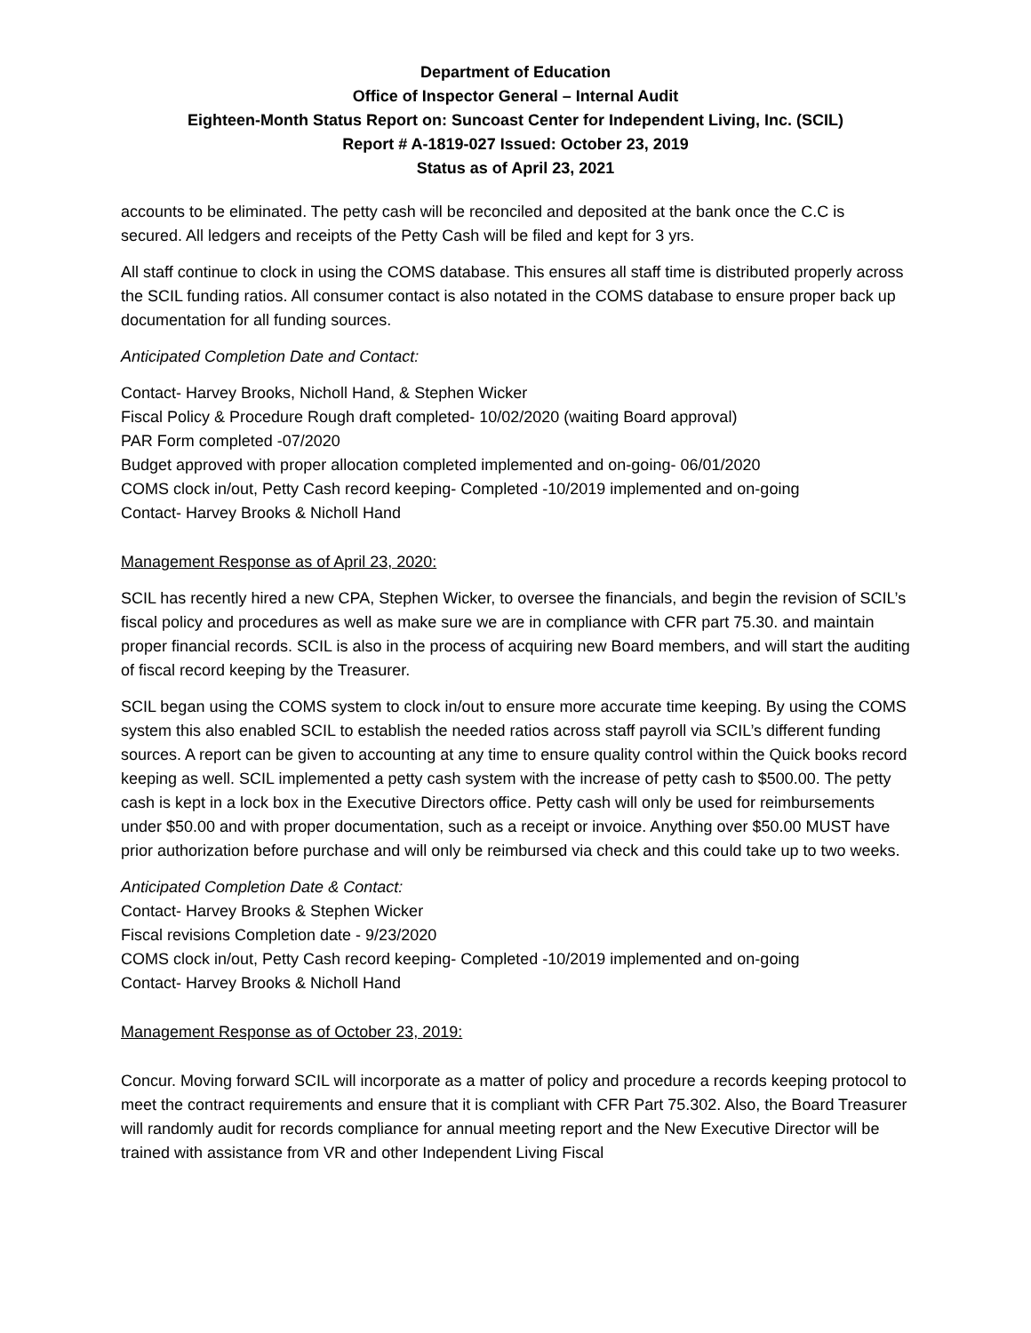Department of Education
Office of Inspector General – Internal Audit
Eighteen-Month Status Report on: Suncoast Center for Independent Living, Inc. (SCIL)
Report # A-1819-027 Issued: October 23, 2019
Status as of April 23, 2021
accounts to be eliminated. The petty cash will be reconciled and deposited at the bank once the C.C is secured. All ledgers and receipts of the Petty Cash will be filed and kept for 3 yrs.
All staff continue to clock in using the COMS database. This ensures all staff time is distributed properly across the SCIL funding ratios. All consumer contact is also notated in the COMS database to ensure proper back up documentation for all funding sources.
Anticipated Completion Date and Contact:
Contact- Harvey Brooks, Nicholl Hand, & Stephen Wicker
Fiscal Policy & Procedure Rough draft completed- 10/02/2020 (waiting Board approval)
PAR Form completed -07/2020
Budget approved with proper allocation completed implemented and on-going- 06/01/2020
COMS clock in/out, Petty Cash record keeping- Completed -10/2019 implemented and on-going
Contact- Harvey Brooks & Nicholl Hand
Management Response as of April 23, 2020:
SCIL has recently hired a new CPA, Stephen Wicker, to oversee the financials, and begin the revision of SCIL’s fiscal policy and procedures as well as make sure we are in compliance with CFR part 75.30. and maintain proper financial records. SCIL is also in the process of acquiring new Board members, and will start the auditing of fiscal record keeping by the Treasurer.
SCIL began using the COMS system to clock in/out to ensure more accurate time keeping. By using the COMS system this also enabled SCIL to establish the needed ratios across staff payroll via SCIL’s different funding sources. A report can be given to accounting at any time to ensure quality control within the Quick books record keeping as well. SCIL implemented a petty cash system with the increase of petty cash to $500.00. The petty cash is kept in a lock box in the Executive Directors office. Petty cash will only be used for reimbursements under $50.00 and with proper documentation, such as a receipt or invoice. Anything over $50.00 MUST have prior authorization before purchase and will only be reimbursed via check and this could take up to two weeks.
Anticipated Completion Date & Contact:
Contact- Harvey Brooks & Stephen Wicker
Fiscal revisions Completion date - 9/23/2020
COMS clock in/out, Petty Cash record keeping- Completed -10/2019 implemented and on-going
Contact- Harvey Brooks & Nicholl Hand
Management Response as of October 23, 2019:
Concur. Moving forward SCIL will incorporate as a matter of policy and procedure a records keeping protocol to meet the contract requirements and ensure that it is compliant with CFR Part 75.302. Also, the Board Treasurer will randomly audit for records compliance for annual meeting report and the New Executive Director will be trained with assistance from VR and other Independent Living Fiscal